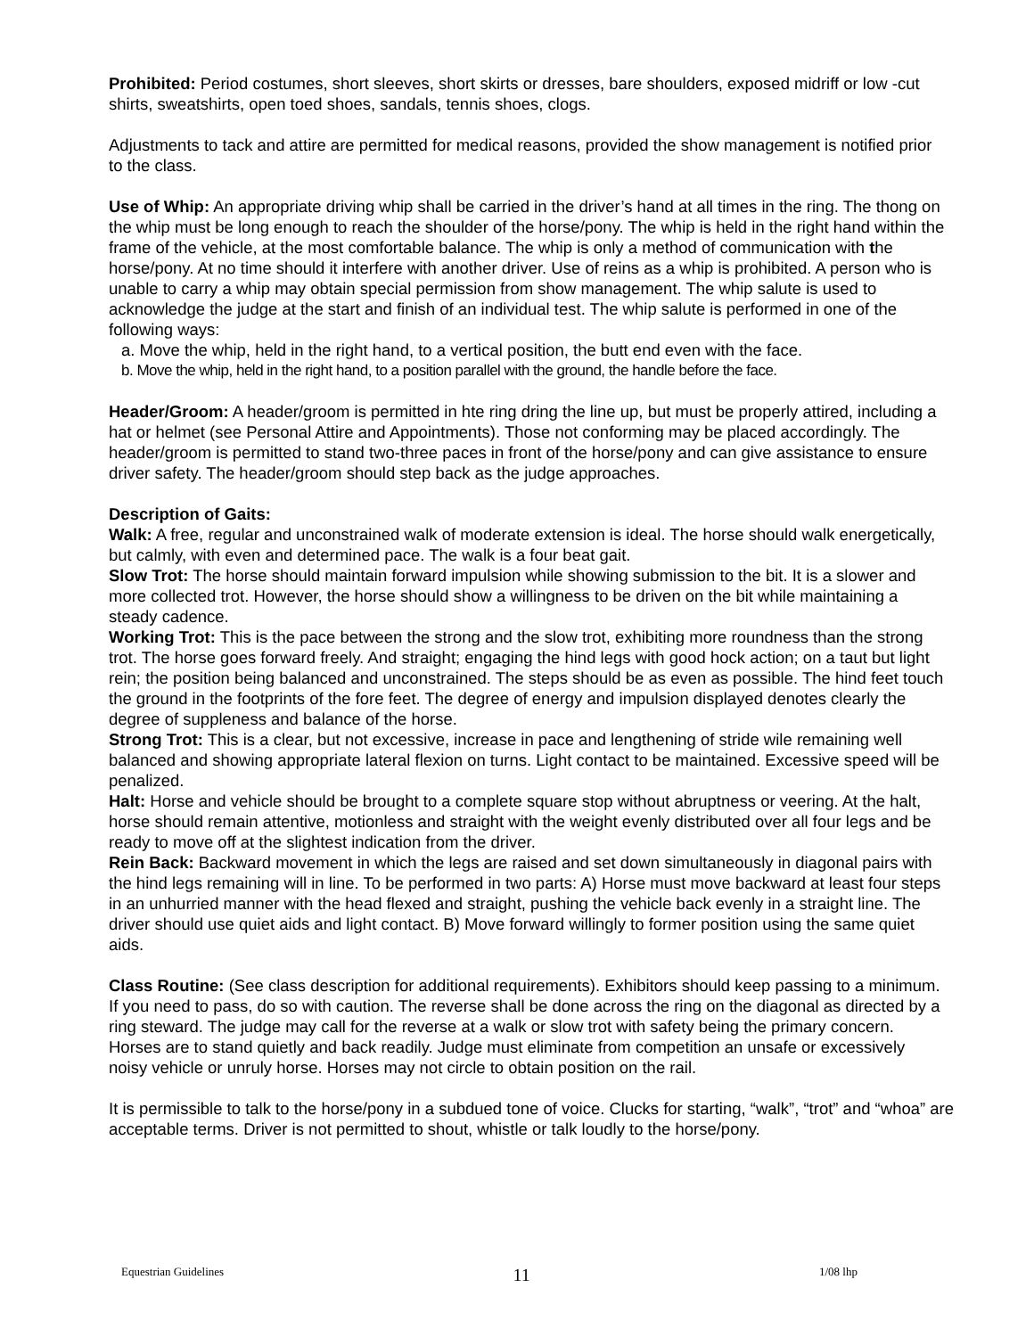Prohibited: Period costumes, short sleeves, short skirts or dresses, bare shoulders, exposed midriff or low -cut shirts, sweatshirts, open toed shoes, sandals, tennis shoes, clogs.
Adjustments to tack and attire are permitted for medical reasons, provided the show management is notified prior to the class.
Use of Whip: An appropriate driving whip shall be carried in the driver’s hand at all times in the ring. The thong on the whip must be long enough to reach the shoulder of the horse/pony. The whip is held in the right hand within the frame of the vehicle, at the most comfortable balance. The whip is only a method of communication with the horse/pony. At no time should it interfere with another driver. Use of reins as a whip is prohibited. A person who is unable to carry a whip may obtain special permission from show management. The whip salute is used to acknowledge the judge at the start and finish of an individual test. The whip salute is performed in one of the following ways:
a. Move the whip, held in the right hand, to a vertical position, the butt end even with the face.
b. Move the whip, held in the right hand, to a position parallel with the ground, the handle before the face.
Header/Groom: A header/groom is permitted in hte ring dring the line up, but must be properly attired, including a hat or helmet (see Personal Attire and Appointments). Those not conforming may be placed accordingly. The header/groom is permitted to stand two-three paces in front of the horse/pony and can give assistance to ensure driver safety. The header/groom should step back as the judge approaches.
Description of Gaits:
Walk: A free, regular and unconstrained walk of moderate extension is ideal. The horse should walk energetically, but calmly, with even and determined pace. The walk is a four beat gait.
Slow Trot: The horse should maintain forward impulsion while showing submission to the bit. It is a slower and more collected trot. However, the horse should show a willingness to be driven on the bit while maintaining a steady cadence.
Working Trot: This is the pace between the strong and the slow trot, exhibiting more roundness than the strong trot. The horse goes forward freely. And straight; engaging the hind legs with good hock action; on a taut but light rein; the position being balanced and unconstrained. The steps should be as even as possible. The hind feet touch the ground in the footprints of the fore feet. The degree of energy and impulsion displayed denotes clearly the degree of suppleness and balance of the horse.
Strong Trot: This is a clear, but not excessive, increase in pace and lengthening of stride wile remaining well balanced and showing appropriate lateral flexion on turns. Light contact to be maintained. Excessive speed will be penalized.
Halt: Horse and vehicle should be brought to a complete square stop without abruptness or veering. At the halt, horse should remain attentive, motionless and straight with the weight evenly distributed over all four legs and be ready to move off at the slightest indication from the driver.
Rein Back: Backward movement in which the legs are raised and set down simultaneously in diagonal pairs with the hind legs remaining will in line. To be performed in two parts: A) Horse must move backward at least four steps in an unhurried manner with the head flexed and straight, pushing the vehicle back evenly in a straight line. The driver should use quiet aids and light contact. B) Move forward willingly to former position using the same quiet aids.
Class Routine: (See class description for additional requirements). Exhibitors should keep passing to a minimum. If you need to pass, do so with caution. The reverse shall be done across the ring on the diagonal as directed by a ring steward. The judge may call for the reverse at a walk or slow trot with safety being the primary concern. Horses are to stand quietly and back readily. Judge must eliminate from competition an unsafe or excessively noisy vehicle or unruly horse. Horses may not circle to obtain position on the rail.
It is permissible to talk to the horse/pony in a subdued tone of voice. Clucks for starting, “walk”, “trot” and “whoa” are acceptable terms. Driver is not permitted to shout, whistle or talk loudly to the horse/pony.
Equestrian Guidelines 11 1/08 lhp